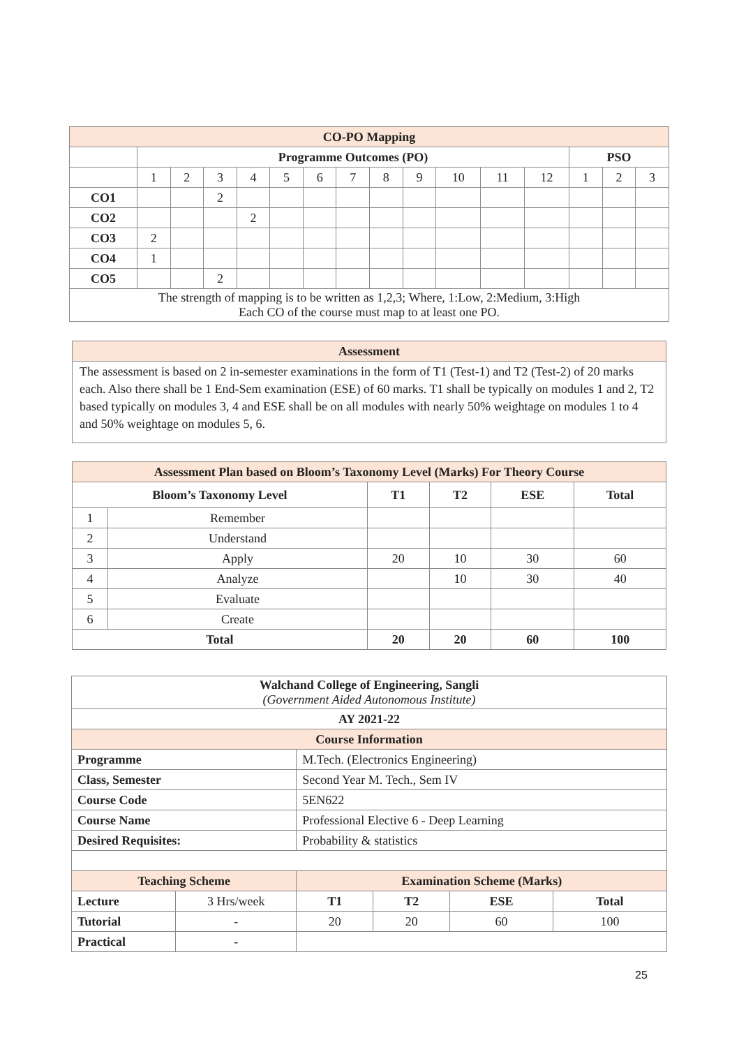| CO-PO Mapping | | | | | | | | | | | | | | | |
| | Programme Outcomes (PO) | | | | | | | | | | | | PSO | | |
| | 1 | 2 | 3 | 4 | 5 | 6 | 7 | 8 | 9 | 10 | 11 | 12 | 1 | 2 | 3 |
| CO1 | | | 2 | | | | | | | | | | | | |
| CO2 | | | | 2 | | | | | | | | | | | |
| CO3 | 2 | | | | | | | | | | | | | | |
| CO4 | 1 | | | | | | | | | | | | | | |
| CO5 | | | 2 | | | | | | | | | | | | |
| The strength of mapping is to be written as 1,2,3; Where, 1:Low, 2:Medium, 3:High Each CO of the course must map to at least one PO. | | | | | | | | | | | | | | | |
| Assessment |
| The assessment is based on 2 in-semester examinations in the form of T1 (Test-1) and T2 (Test-2) of 20 marks each. Also there shall be 1 End-Sem examination (ESE) of 60 marks. T1 shall be typically on modules 1 and 2, T2 based typically on modules 3, 4 and ESE shall be on all modules with nearly 50% weightage on modules 1 to 4 and 50% weightage on modules 5, 6. |
| Assessment Plan based on Bloom’s Taxonomy Level (Marks) For Theory Course | | | | | |
| Bloom’s Taxonomy Level | | T1 | T2 | ESE | Total |
| 1 | Remember | | | | |
| 2 | Understand | | | | |
| 3 | Apply | 20 | 10 | 30 | 60 |
| 4 | Analyze | | 10 | 30 | 40 |
| 5 | Evaluate | | | | |
| 6 | Create | | | | |
| Total | | 20 | 20 | 60 | 100 |
| Walchand College of Engineering, Sangli (Government Aided Autonomous Institute) | | | | | |
| AY 2021-22 | | | | | |
| Course Information | | | | | |
| Programme | | M.Tech. (Electronics Engineering) | | | |
| Class, Semester | | Second Year M. Tech., Sem IV | | | |
| Course Code | | 5EN622 | | | |
| Course Name | | Professional Elective 6 - Deep Learning | | | |
| Desired Requisites: | | Probability & statistics | | | |
| Teaching Scheme | | Examination Scheme (Marks) | | | |
| Lecture | 3 Hrs/week | T1 | T2 | ESE | Total |
| Tutorial | - | 20 | 20 | 60 | 100 |
| Practical | - | | | | |
25